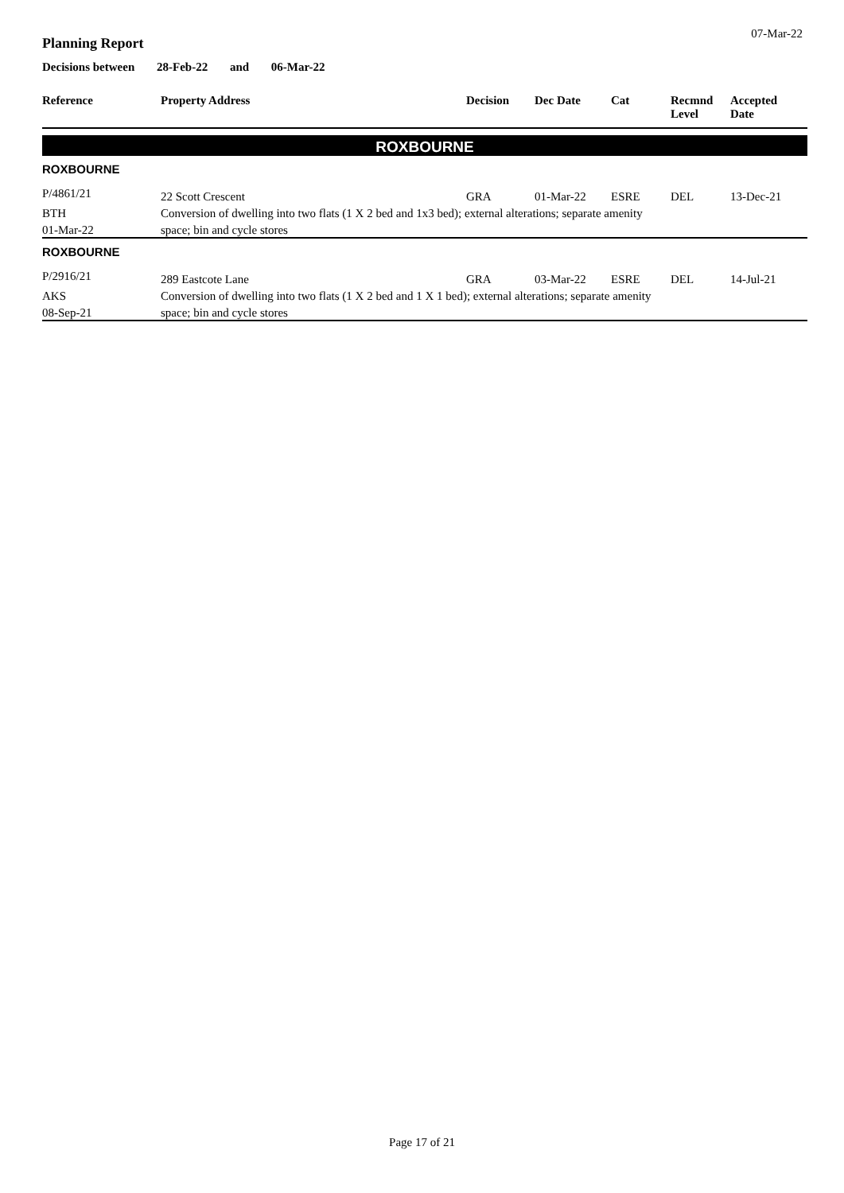07-Mar-22
Planning Report
Decisions between 28-Feb-22 and 06-Mar-22
| Reference | Property Address | Decision | Dec Date | Cat | Recmnd Level | Accepted Date |
| --- | --- | --- | --- | --- | --- | --- |
| ROXBOURNE | | | | | | |
| ROXBOURNE | | | | | | |
| P/4861/21 | 22 Scott Crescent | GRA | 01-Mar-22 | ESRE | DEL | 13-Dec-21 |
| BTH | Conversion of dwelling into two flats (1 X 2 bed and 1x3 bed); external alterations; separate amenity | | | | | |
| 01-Mar-22 | space; bin and cycle stores | | | | | |
| ROXBOURNE | | | | | | |
| P/2916/21 | 289 Eastcote Lane | GRA | 03-Mar-22 | ESRE | DEL | 14-Jul-21 |
| AKS | Conversion of dwelling into two flats (1 X 2 bed and 1 X 1 bed); external alterations; separate amenity | | | | | |
| 08-Sep-21 | space; bin and cycle stores | | | | | |
Page 17 of 21